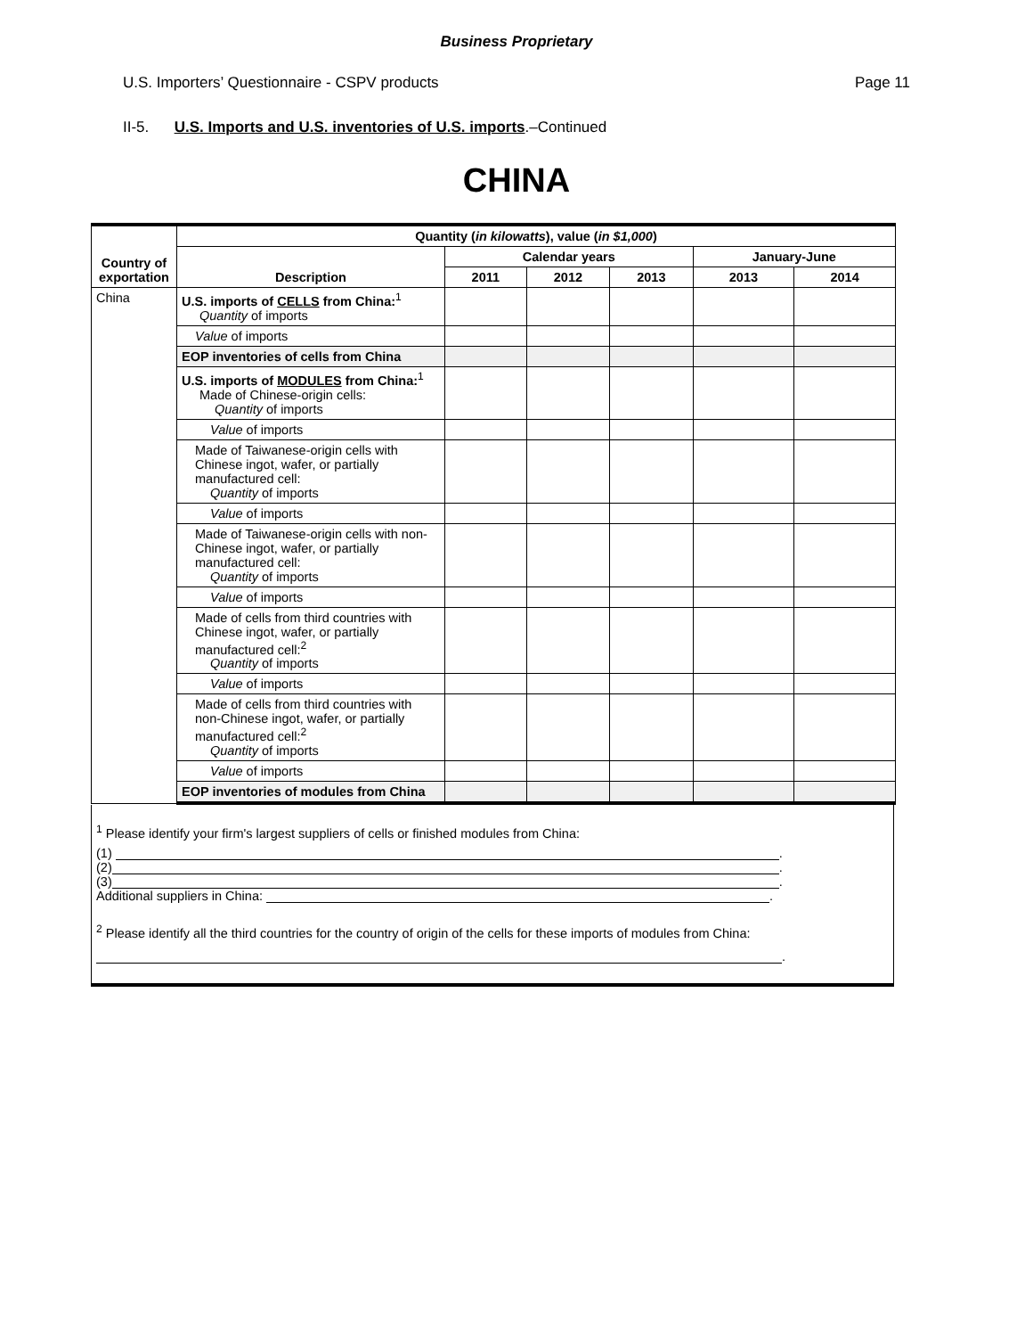Business Proprietary
U.S. Importers’ Questionnaire - CSPV products Page 11
II-5. U.S. Imports and U.S. inventories of U.S. imports.–Continued
CHINA
| Country of exportation | Quantity ( in kilowatts ), value ( in $1,000 ) | | | | | |
| --- | --- | --- | --- | --- | --- | --- |
| | Description | Calendar years | | | January-June | |
| | | 2011 | 2012 | 2013 | 2013 | 2014 |
| China | U.S. imports of CELLS from China:<sup>1</sup> Quantity of imports | | | | | |
| | Value of imports | | | | | |
| | EOP inventories of cells from China | | | | | |
| | U.S. imports of MODULES from China:<sup>1</sup> Made of Chinese-origin cells: Quantity of imports | | | | | |
| | Value of imports | | | | | |
| | Made of Taiwanese-origin cells with Chinese ingot, wafer, or partially manufactured cell: Quantity of imports | | | | | |
| | Value of imports | | | | | |
| | Made of Taiwanese-origin cells with non-Chinese ingot, wafer, or partially manufactured cell: Quantity of imports | | | | | |
| | Value of imports | | | | | |
| | Made of cells from third countries with Chinese ingot, wafer, or partially manufactured cell:<sup>2</sup> Quantity of imports | | | | | |
| | Value of imports | | | | | |
| | Made of cells from third countries with non-Chinese ingot, wafer, or partially manufactured cell:<sup>2</sup> Quantity of imports | | | | | |
| | Value of imports | | | | | |
| | EOP inventories of modules from China | | | | | |
<sup>1</sup> Please identify your firm's largest suppliers of cells or finished modules from China:
(1) .
(2) .
(3) .
Additional suppliers in China: .
<sup>2</sup> Please identify all the third countries for the country of origin of the cells for these imports of modules from China:
.